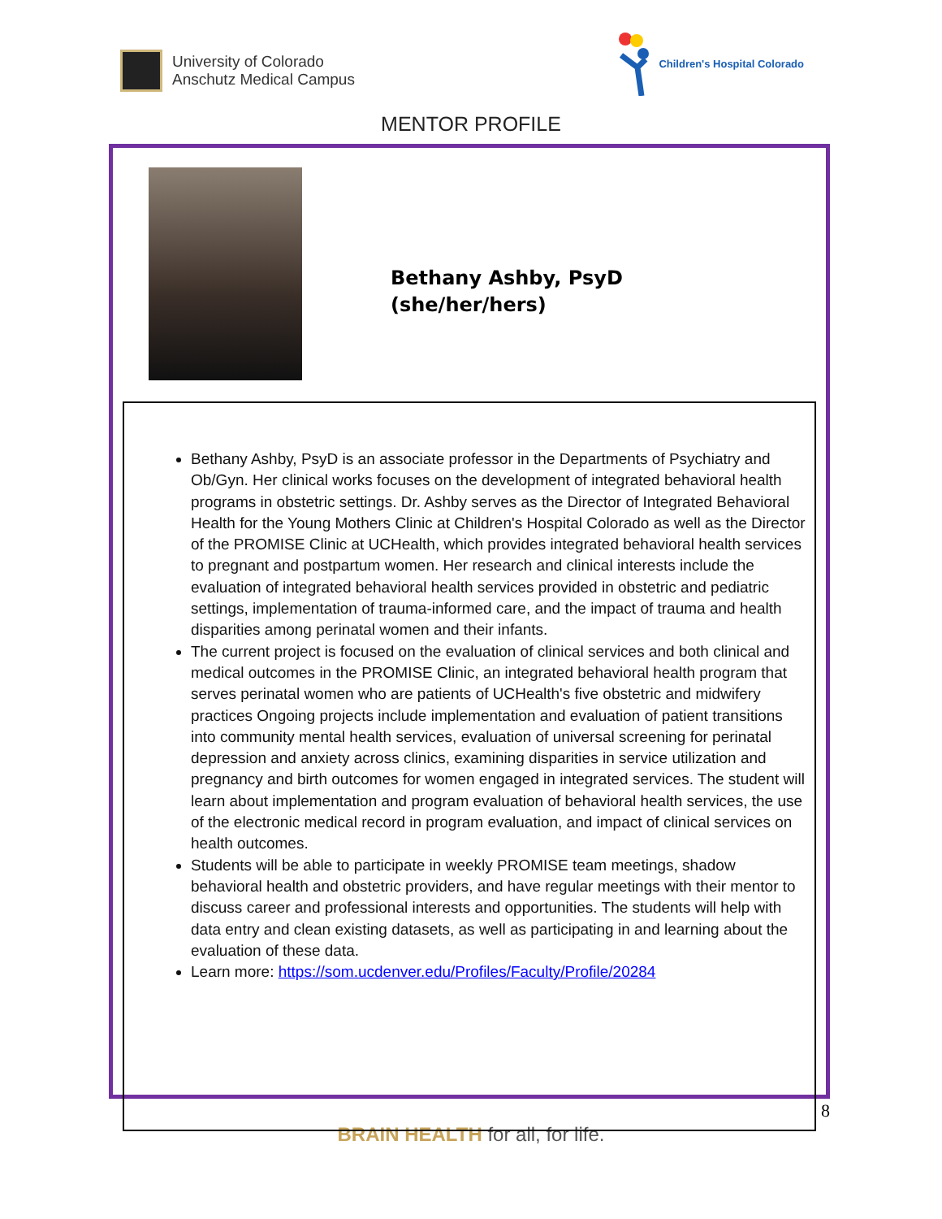University of Colorado
Anschutz Medical Campus
Children's Hospital Colorado
MENTOR PROFILE
Bethany Ashby, PsyD
(she/her/hers)
Bethany Ashby, PsyD is an associate professor in the Departments of Psychiatry and Ob/Gyn. Her clinical works focuses on the development of integrated behavioral health programs in obstetric settings. Dr. Ashby serves as the Director of Integrated Behavioral Health for the Young Mothers Clinic at Children's Hospital Colorado as well as the Director of the PROMISE Clinic at UCHealth, which provides integrated behavioral health services to pregnant and postpartum women. Her research and clinical interests include the evaluation of integrated behavioral health services provided in obstetric and pediatric settings, implementation of trauma-informed care, and the impact of trauma and health disparities among perinatal women and their infants.
The current project is focused on the evaluation of clinical services and both clinical and medical outcomes in the PROMISE Clinic, an integrated behavioral health program that serves perinatal women who are patients of UCHealth's five obstetric and midwifery practices Ongoing projects include implementation and evaluation of patient transitions into community mental health services, evaluation of universal screening for perinatal depression and anxiety across clinics, examining disparities in service utilization and pregnancy and birth outcomes for women engaged in integrated services. The student will learn about implementation and program evaluation of behavioral health services, the use of the electronic medical record in program evaluation, and impact of clinical services on health outcomes.
Students will be able to participate in weekly PROMISE team meetings, shadow behavioral health and obstetric providers, and have regular meetings with their mentor to discuss career and professional interests and opportunities. The students will help with data entry and clean existing datasets, as well as participating in and learning about the evaluation of these data.
Learn more: https://som.ucdenver.edu/Profiles/Faculty/Profile/20284
8
BRAIN HEALTH for all, for life.